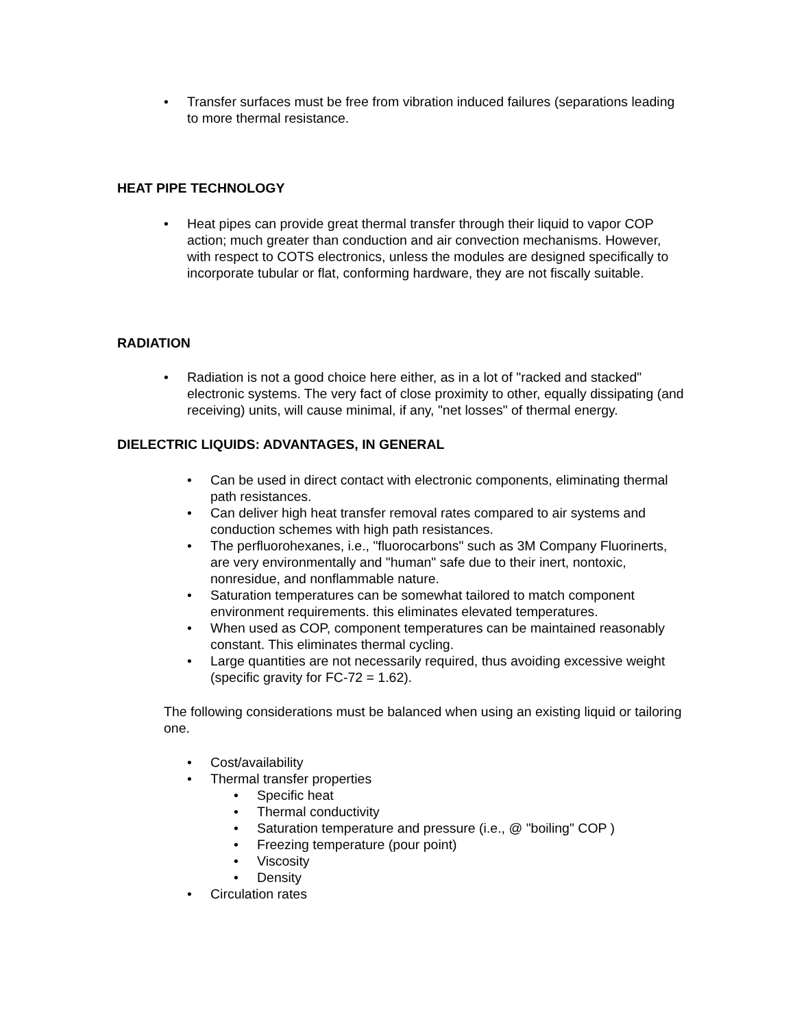• Transfer surfaces must be free from vibration induced failures (separations leading to more thermal resistance.
HEAT PIPE TECHNOLOGY
• Heat pipes can provide great thermal transfer through their liquid to vapor COP action; much greater than conduction and air convection mechanisms. However, with respect to COTS electronics, unless the modules are designed specifically to incorporate tubular or flat, conforming hardware, they are not fiscally suitable.
RADIATION
• Radiation is not a good choice here either, as in a lot of "racked and stacked" electronic systems. The very fact of close proximity to other, equally dissipating (and receiving) units, will cause minimal, if any, "net losses" of thermal energy.
DIELECTRIC LIQUIDS: ADVANTAGES, IN GENERAL
• Can be used in direct contact with electronic components, eliminating thermal path resistances.
• Can deliver high heat transfer removal rates compared to air systems and conduction schemes with high path resistances.
• The perfluorohexanes, i.e., "fluorocarbons" such as 3M Company Fluorinerts, are very environmentally and "human" safe due to their inert, nontoxic, nonresidue, and nonflammable nature.
• Saturation temperatures can be somewhat tailored to match component environment requirements. this eliminates elevated temperatures.
• When used as COP, component temperatures can be maintained reasonably constant. This eliminates thermal cycling.
• Large quantities are not necessarily required, thus avoiding excessive weight (specific gravity for FC-72 = 1.62).
The following considerations must be balanced when using an existing liquid or tailoring one.
• Cost/availability
• Thermal transfer properties
• Specific heat
• Thermal conductivity
• Saturation temperature and pressure (i.e., @ "boiling" COP )
• Freezing temperature (pour point)
• Viscosity
• Density
• Circulation rates